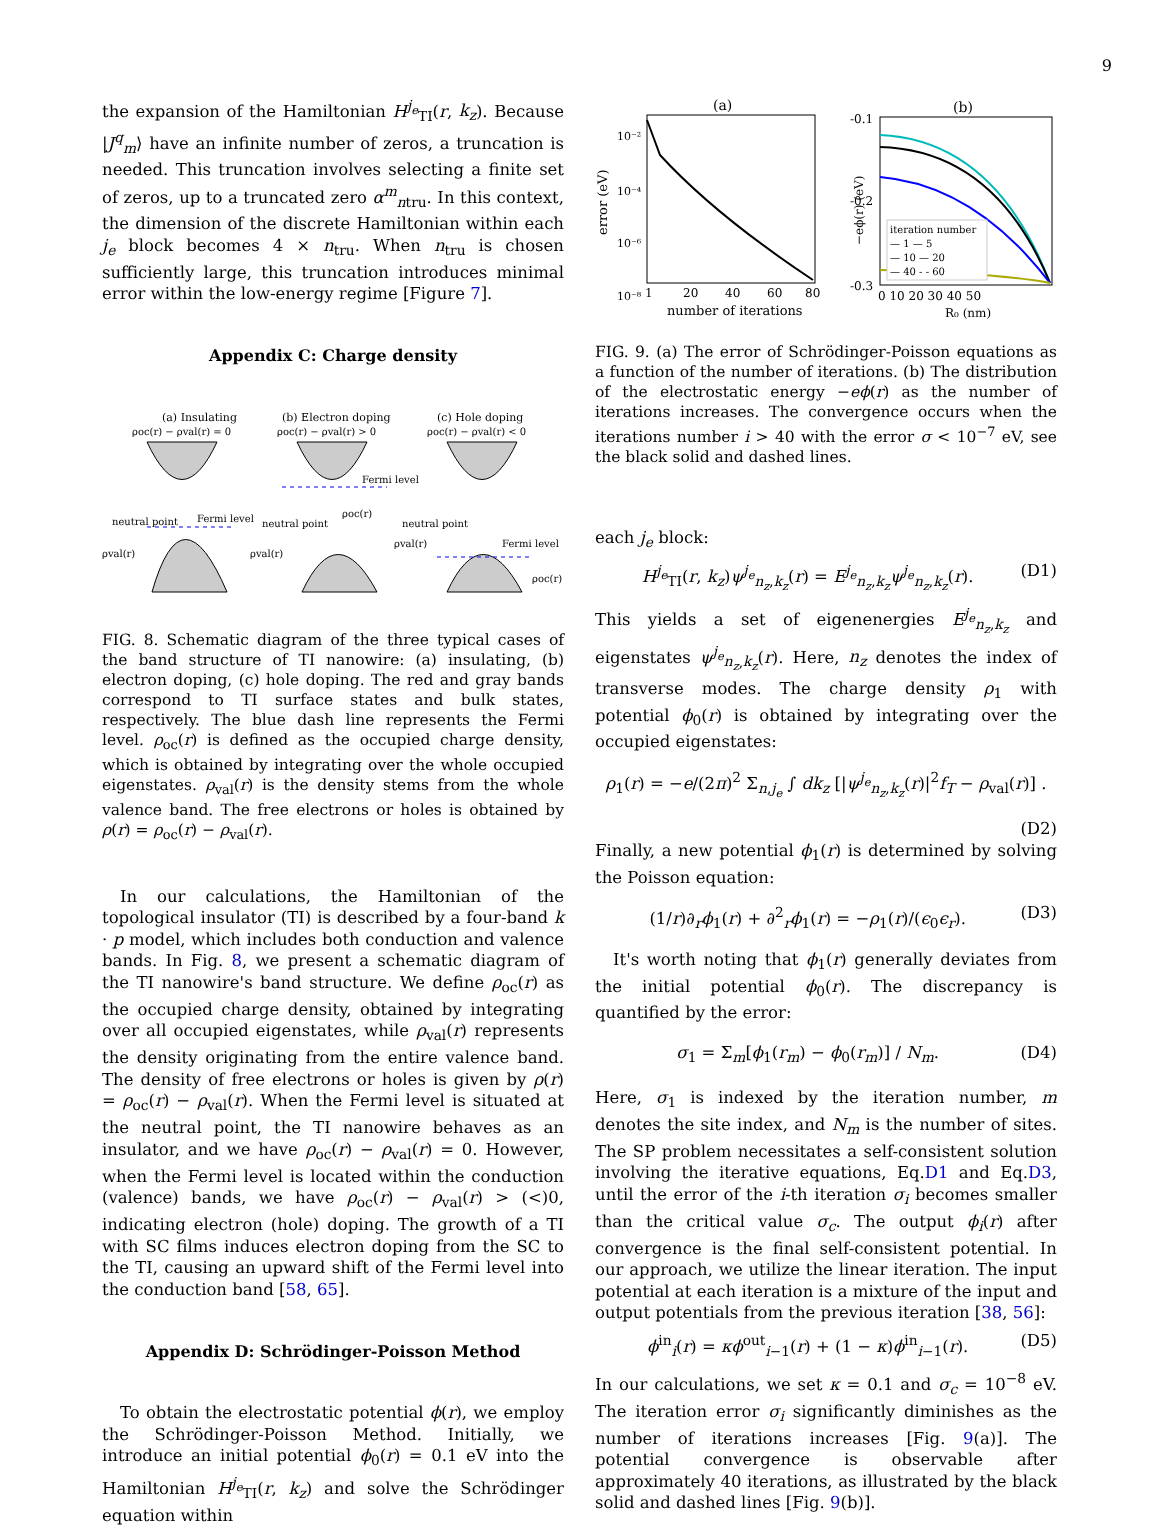9
the expansion of the Hamiltonian H<sup>j<sub>e</sub></sup><sub>TI</sub>(r, k<sub>z</sub>). Because |J<sup>q</sup><sub>m</sub>⟩ have an infinite number of zeros, a truncation is needed. This truncation involves selecting a finite set of zeros, up to a truncated zero α<sup>m</sup><sub>ntru</sub>. In this context, the dimension of the discrete Hamiltonian within each j<sub>e</sub> block becomes 4 × n<sub>tru</sub>. When n<sub>tru</sub> is chosen sufficiently large, this truncation introduces minimal error within the low-energy regime [Figure 7].
Appendix C: Charge density
(a) Insulating
ρoc(r) − ρval(r) = 0
(b) Electron doping
ρoc(r) − ρval(r) > 0
(c) Hole doping
ρoc(r) − ρval(r) < 0
neutral point
Fermi level
neutral point
Fermi level
neutral point
Fermi level
ρval(r)
ρval(r)
ρval(r)
ρoc(r)
ρoc(r)
FIG. 8. Schematic diagram of the three typical cases of the band structure of TI nanowire: (a) insulating, (b) electron doping, (c) hole doping. The red and gray bands correspond to TI surface states and bulk states, respectively. The blue dash line represents the Fermi level. ρ<sub>oc</sub>(r) is defined as the occupied charge density, which is obtained by integrating over the whole occupied eigenstates. ρ<sub>val</sub>(r) is the density stems from the whole valence band. The free electrons or holes is obtained by ρ(r) = ρ<sub>oc</sub>(r) − ρ<sub>val</sub>(r).
In our calculations, the Hamiltonian of the topological insulator (TI) is described by a four-band k · p model, which includes both conduction and valence bands. In Fig. 8, we present a schematic diagram of the TI nanowire's band structure. We define ρ<sub>oc</sub>(r) as the occupied charge density, obtained by integrating over all occupied eigenstates, while ρ<sub>val</sub>(r) represents the density originating from the entire valence band. The density of free electrons or holes is given by ρ(r) = ρ<sub>oc</sub>(r) − ρ<sub>val</sub>(r). When the Fermi level is situated at the neutral point, the TI nanowire behaves as an insulator, and we have ρ<sub>oc</sub>(r) − ρ<sub>val</sub>(r) = 0. However, when the Fermi level is located within the conduction (valence) bands, we have ρ<sub>oc</sub>(r) − ρ<sub>val</sub>(r) > (<)0, indicating electron (hole) doping. The growth of a TI with SC films induces electron doping from the SC to the TI, causing an upward shift of the Fermi level into the conduction band [58, 65].
Appendix D: Schrödinger-Poisson Method
To obtain the electrostatic potential ϕ(r), we employ the Schrödinger-Poisson Method. Initially, we introduce an initial potential ϕ<sub>0</sub>(r) = 0.1 eV into the Hamiltonian H<sup>j<sub>e</sub></sup><sub>TI</sub>(r, k<sub>z</sub>) and solve the Schrödinger equation within
(a)
(b)
10⁻²
10⁻⁴
10⁻⁶
10⁻⁸
1
20
40
60
80
number of iterations
error (eV)
-0.1
-0.2
-0.3
iteration number
— 1 — 5
— 10 — 20
— 40 - - 60
0 10 20 30 40 50
R₀ (nm)
−eϕ(r) (eV)
FIG. 9. (a) The error of Schrödinger-Poisson equations as a function of the number of iterations. (b) The distribution of the electrostatic energy −eϕ(r) as the number of iterations increases. The convergence occurs when the iterations number i > 40 with the error σ < 10<sup>−7</sup> eV, see the black solid and dashed lines.
each j<sub>e</sub> block:
H<sup>j<sub>e</sub></sup><sub>TI</sub>(r, k<sub>z</sub>)ψ<sup>j<sub>e</sub></sup><sub>n<sub>z</sub>,k<sub>z</sub></sub>(r) = E<sup>j<sub>e</sub></sup><sub>n<sub>z</sub>,k<sub>z</sub></sub>ψ<sup>j<sub>e</sub></sup><sub>n<sub>z</sub>,k<sub>z</sub></sub>(r). (D1)
This yields a set of eigenenergies E<sup>j<sub>e</sub></sup><sub>n<sub>z</sub>,k<sub>z</sub></sub> and eigenstates ψ<sup>j<sub>e</sub></sup><sub>n<sub>z</sub>,k<sub>z</sub></sub>(r). Here, n<sub>z</sub> denotes the index of transverse modes. The charge density ρ<sub>1</sub> with potential ϕ<sub>0</sub>(r) is obtained by integrating over the occupied eigenstates:
ρ<sub>1</sub>(r) = −e/(2π)<sup>2</sup> Σ<sub>n,j<sub>e</sub></sub> ∫ dk<sub>z</sub> [|ψ<sup>j<sub>e</sub></sup><sub>n<sub>z</sub>,k<sub>z</sub></sub>(r)|<sup>2</sup>f<sub>T</sub> − ρ<sub>val</sub>(r)] .
(D2)
Finally, a new potential ϕ<sub>1</sub>(r) is determined by solving the Poisson equation:
(1/r)∂<sub>r</sub>ϕ<sub>1</sub>(r) + ∂<sup>2</sup><sub>r</sub>ϕ<sub>1</sub>(r) = −ρ<sub>1</sub>(r)/(ϵ<sub>0</sub>ϵ<sub>r</sub>). (D3)
It's worth noting that ϕ<sub>1</sub>(r) generally deviates from the initial potential ϕ<sub>0</sub>(r). The discrepancy is quantified by the error:
σ<sub>1</sub> = Σ<sub>m</sub>[ϕ<sub>1</sub>(r<sub>m</sub>) − ϕ<sub>0</sub>(r<sub>m</sub>)] / N<sub>m</sub>. (D4)
Here, σ<sub>1</sub> is indexed by the iteration number, m denotes the site index, and N<sub>m</sub> is the number of sites. The SP problem necessitates a self-consistent solution involving the iterative equations, Eq.D1 and Eq.D3, until the error of the i-th iteration σ<sub>i</sub> becomes smaller than the critical value σ<sub>c</sub>. The output ϕ<sub>i</sub>(r) after convergence is the final self-consistent potential. In our approach, we utilize the linear iteration. The input potential at each iteration is a mixture of the input and output potentials from the previous iteration [38, 56]:
ϕ<sup>in</sup><sub>i</sub>(r) = κϕ<sup>out</sup><sub>i−1</sub>(r) + (1 − κ)ϕ<sup>in</sup><sub>i−1</sub>(r). (D5)
In our calculations, we set κ = 0.1 and σ<sub>c</sub> = 10<sup>−8</sup> eV. The iteration error σ<sub>i</sub> significantly diminishes as the number of iterations increases [Fig. 9(a)]. The potential convergence is observable after approximately 40 iterations, as illustrated by the black solid and dashed lines [Fig. 9(b)].